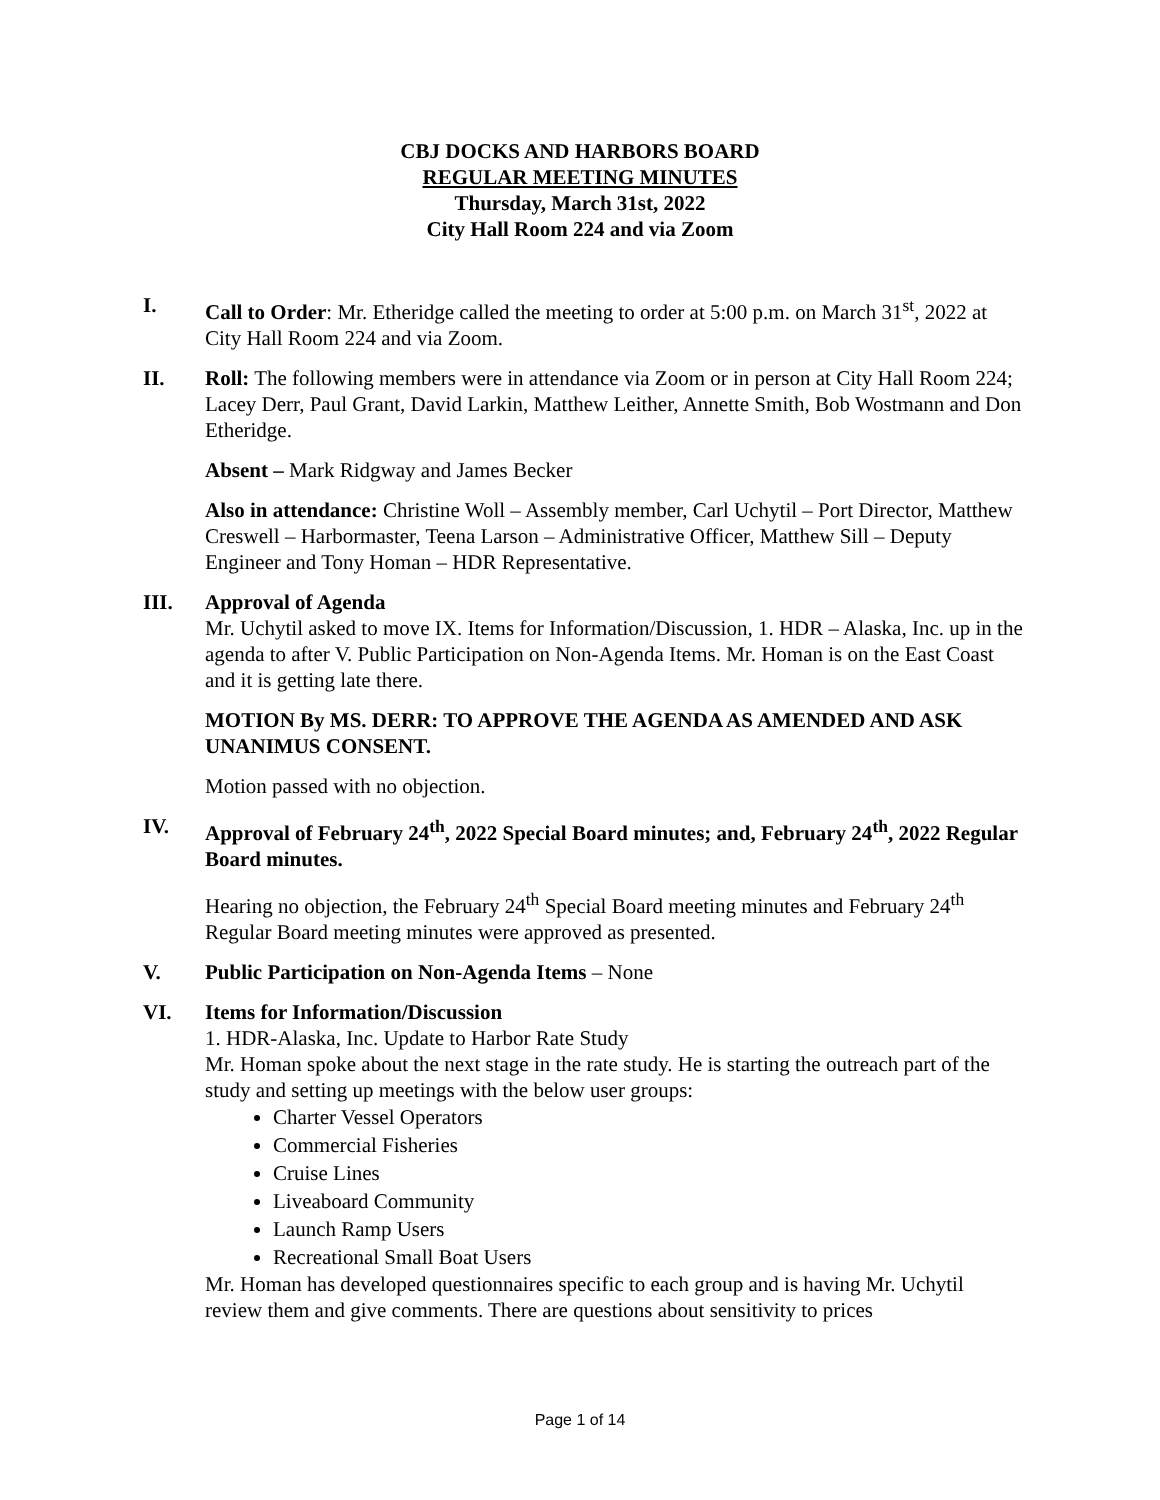CBJ DOCKS AND HARBORS BOARD
REGULAR MEETING MINUTES
Thursday, March 31st, 2022
City Hall Room 224 and via Zoom
I. Call to Order: Mr. Etheridge called the meeting to order at 5:00 p.m. on March 31<sup>st</sup>, 2022 at City Hall Room 224 and via Zoom.
II. Roll: The following members were in attendance via Zoom or in person at City Hall Room 224; Lacey Derr, Paul Grant, David Larkin, Matthew Leither, Annette Smith, Bob Wostmann and Don Etheridge.
Absent – Mark Ridgway and James Becker
Also in attendance: Christine Woll – Assembly member, Carl Uchytil – Port Director, Matthew Creswell – Harbormaster, Teena Larson – Administrative Officer, Matthew Sill – Deputy Engineer and Tony Homan – HDR Representative.
III. Approval of Agenda
Mr. Uchytil asked to move IX. Items for Information/Discussion, 1. HDR – Alaska, Inc. up in the agenda to after V. Public Participation on Non-Agenda Items. Mr. Homan is on the East Coast and it is getting late there.
MOTION By MS. DERR: TO APPROVE THE AGENDA AS AMENDED AND ASK UNANIMUS CONSENT.
Motion passed with no objection.
IV. Approval of February 24<sup>th</sup>, 2022 Special Board minutes; and, February 24<sup>th</sup>, 2022 Regular Board minutes.
Hearing no objection, the February 24<sup>th</sup> Special Board meeting minutes and February 24<sup>th</sup> Regular Board meeting minutes were approved as presented.
V. Public Participation on Non-Agenda Items – None
VI. Items for Information/Discussion
1. HDR-Alaska, Inc. Update to Harbor Rate Study
Mr. Homan spoke about the next stage in the rate study. He is starting the outreach part of the study and setting up meetings with the below user groups:
Charter Vessel Operators
Commercial Fisheries
Cruise Lines
Liveaboard Community
Launch Ramp Users
Recreational Small Boat Users
Mr. Homan has developed questionnaires specific to each group and is having Mr. Uchytil review them and give comments. There are questions about sensitivity to prices
Page 1 of 14